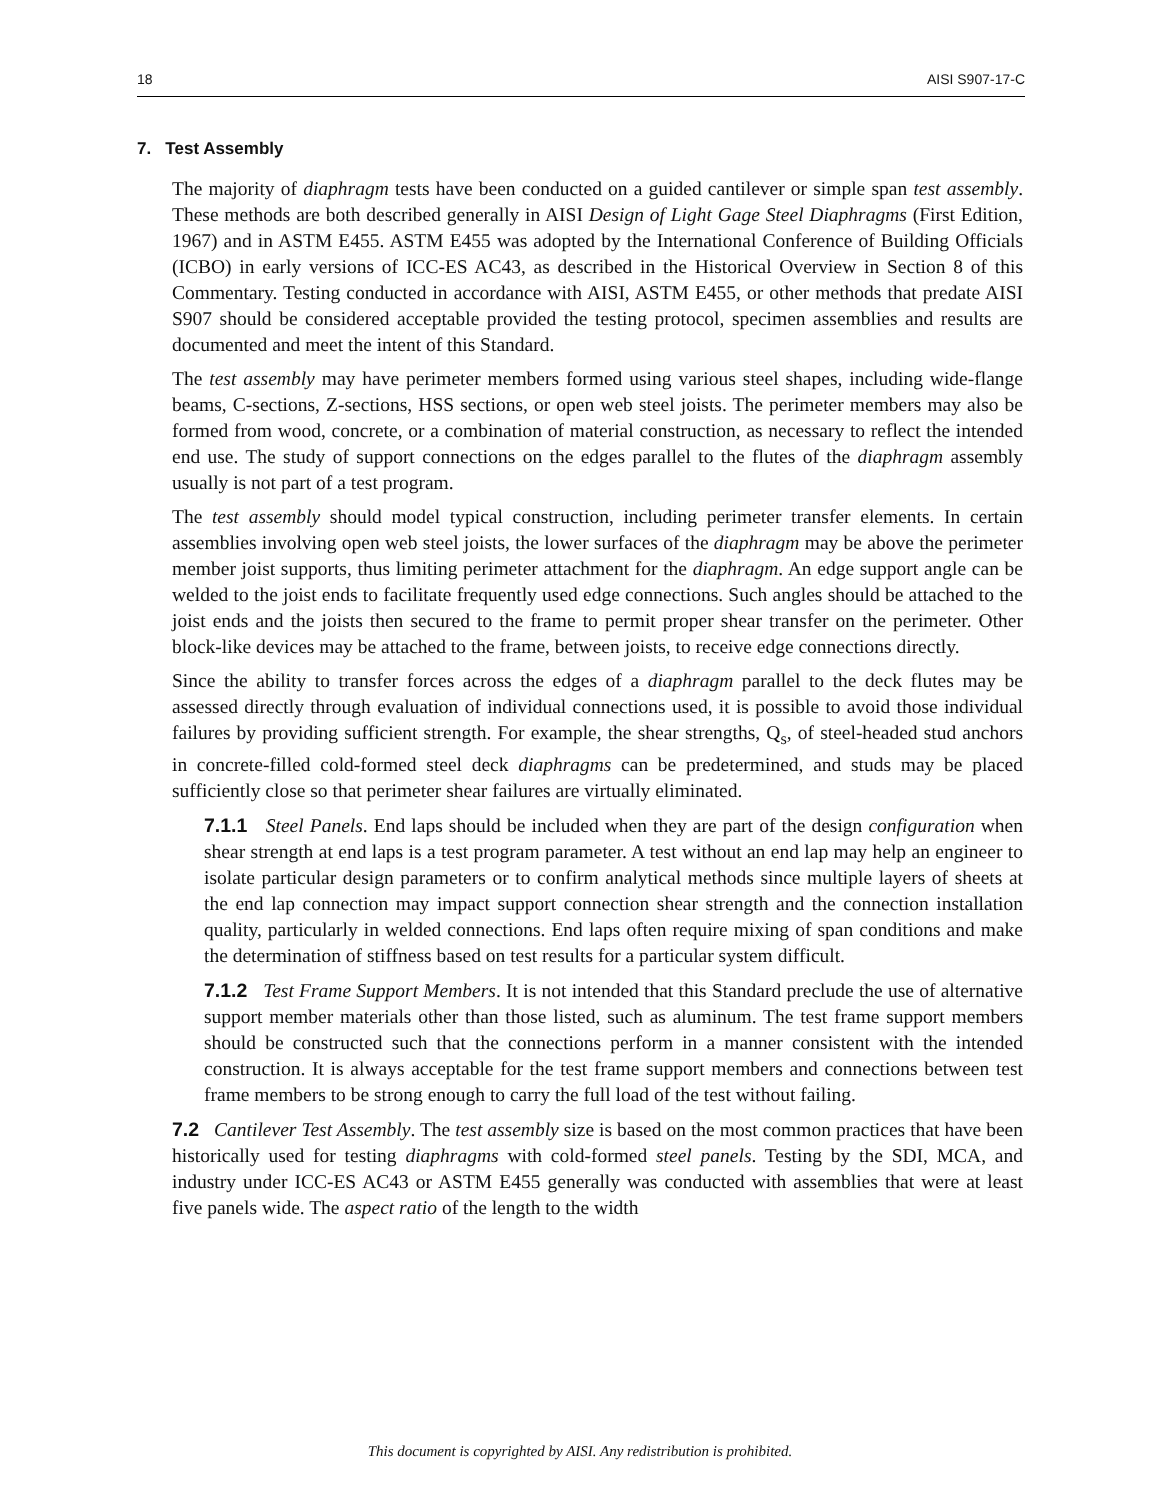18 AISI S907-17-C
7. Test Assembly
The majority of diaphragm tests have been conducted on a guided cantilever or simple span test assembly. These methods are both described generally in AISI Design of Light Gage Steel Diaphragms (First Edition, 1967) and in ASTM E455. ASTM E455 was adopted by the International Conference of Building Officials (ICBO) in early versions of ICC-ES AC43, as described in the Historical Overview in Section 8 of this Commentary. Testing conducted in accordance with AISI, ASTM E455, or other methods that predate AISI S907 should be considered acceptable provided the testing protocol, specimen assemblies and results are documented and meet the intent of this Standard.
The test assembly may have perimeter members formed using various steel shapes, including wide-flange beams, C-sections, Z-sections, HSS sections, or open web steel joists. The perimeter members may also be formed from wood, concrete, or a combination of material construction, as necessary to reflect the intended end use. The study of support connections on the edges parallel to the flutes of the diaphragm assembly usually is not part of a test program.
The test assembly should model typical construction, including perimeter transfer elements. In certain assemblies involving open web steel joists, the lower surfaces of the diaphragm may be above the perimeter member joist supports, thus limiting perimeter attachment for the diaphragm. An edge support angle can be welded to the joist ends to facilitate frequently used edge connections. Such angles should be attached to the joist ends and the joists then secured to the frame to permit proper shear transfer on the perimeter. Other block-like devices may be attached to the frame, between joists, to receive edge connections directly.
Since the ability to transfer forces across the edges of a diaphragm parallel to the deck flutes may be assessed directly through evaluation of individual connections used, it is possible to avoid those individual failures by providing sufficient strength. For example, the shear strengths, Q<sub>s</sub>, of steel-headed stud anchors in concrete-filled cold-formed steel deck diaphragms can be predetermined, and studs may be placed sufficiently close so that perimeter shear failures are virtually eliminated.
7.1.1 Steel Panels. End laps should be included when they are part of the design configuration when shear strength at end laps is a test program parameter. A test without an end lap may help an engineer to isolate particular design parameters or to confirm analytical methods since multiple layers of sheets at the end lap connection may impact support connection shear strength and the connection installation quality, particularly in welded connections. End laps often require mixing of span conditions and make the determination of stiffness based on test results for a particular system difficult.
7.1.2 Test Frame Support Members. It is not intended that this Standard preclude the use of alternative support member materials other than those listed, such as aluminum. The test frame support members should be constructed such that the connections perform in a manner consistent with the intended construction. It is always acceptable for the test frame support members and connections between test frame members to be strong enough to carry the full load of the test without failing.
7.2 Cantilever Test Assembly. The test assembly size is based on the most common practices that have been historically used for testing diaphragms with cold-formed steel panels. Testing by the SDI, MCA, and industry under ICC-ES AC43 or ASTM E455 generally was conducted with assemblies that were at least five panels wide. The aspect ratio of the length to the width
This document is copyrighted by AISI. Any redistribution is prohibited.